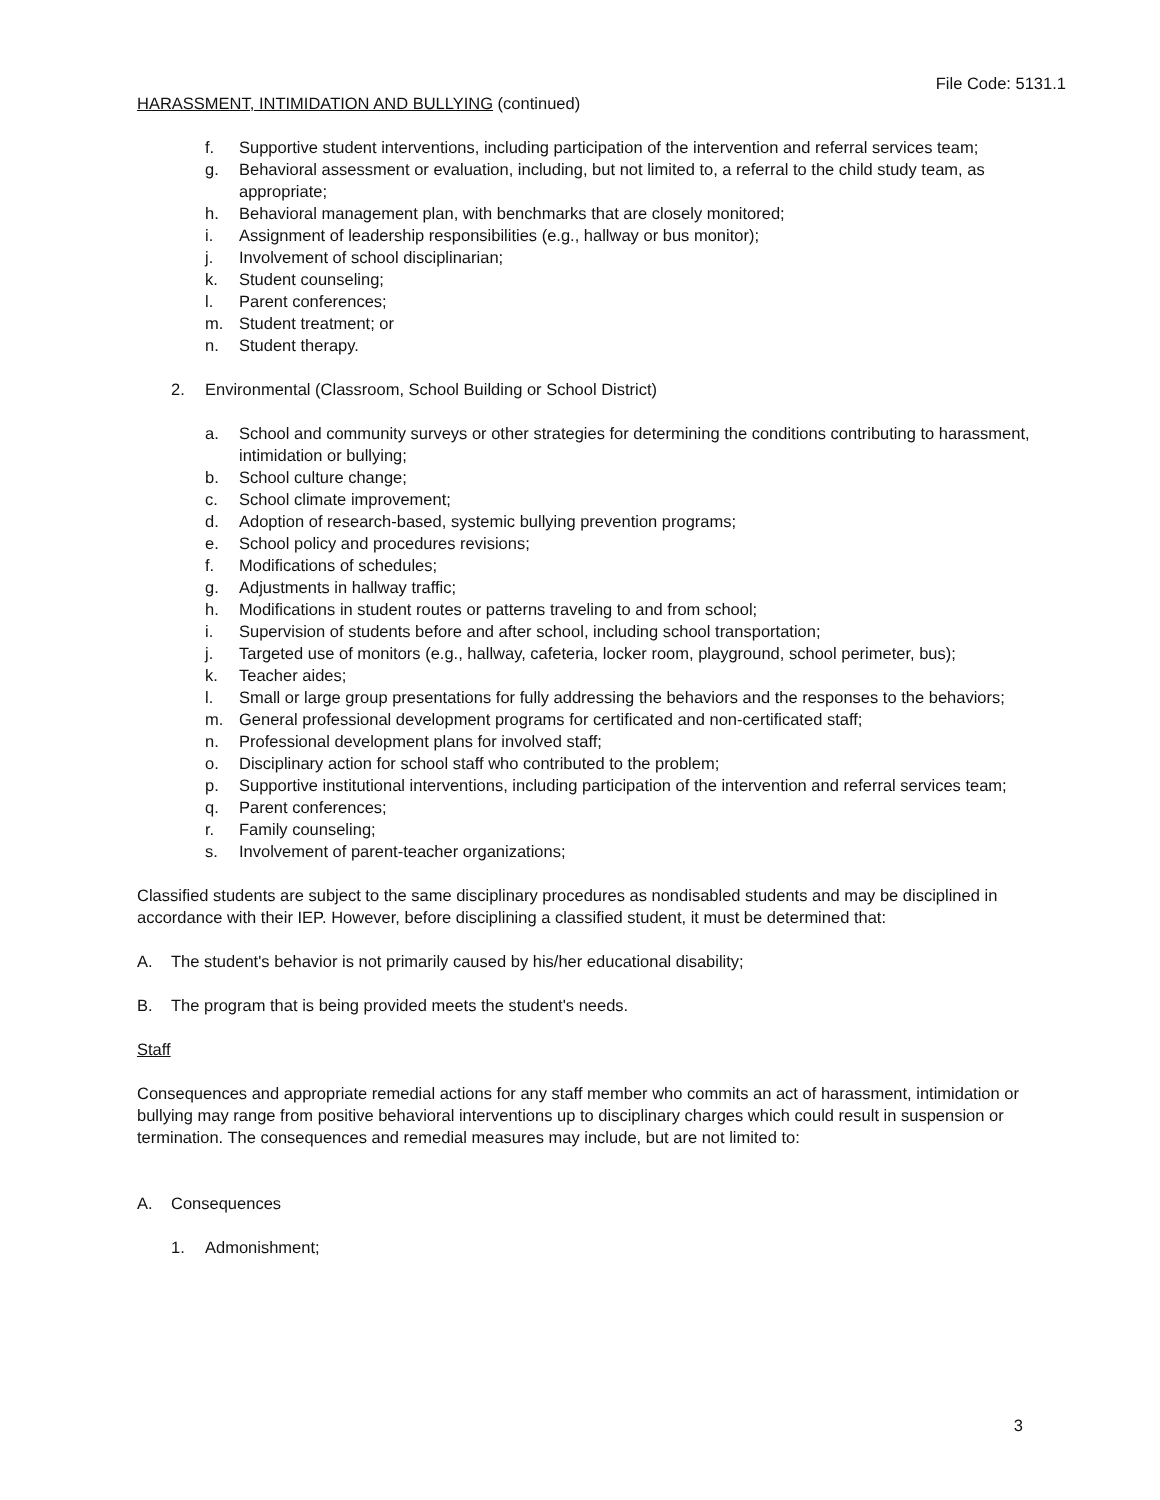File Code: 5131.1
HARASSMENT, INTIMIDATION AND BULLYING (continued)
f. Supportive student interventions, including participation of the intervention and referral services team;
g. Behavioral assessment or evaluation, including, but not limited to, a referral to the child study team, as appropriate;
h. Behavioral management plan, with benchmarks that are closely monitored;
i. Assignment of leadership responsibilities (e.g., hallway or bus monitor);
j. Involvement of school disciplinarian;
k. Student counseling;
l. Parent conferences;
m. Student treatment; or
n. Student therapy.
2. Environmental (Classroom, School Building or School District)
a. School and community surveys or other strategies for determining the conditions contributing to harassment, intimidation or bullying;
b. School culture change;
c. School climate improvement;
d. Adoption of research-based, systemic bullying prevention programs;
e. School policy and procedures revisions;
f. Modifications of schedules;
g. Adjustments in hallway traffic;
h. Modifications in student routes or patterns traveling to and from school;
i. Supervision of students before and after school, including school transportation;
j. Targeted use of monitors (e.g., hallway, cafeteria, locker room, playground, school perimeter, bus);
k. Teacher aides;
l. Small or large group presentations for fully addressing the behaviors and the responses to the behaviors;
m. General professional development programs for certificated and non-certificated staff;
n. Professional development plans for involved staff;
o. Disciplinary action for school staff who contributed to the problem;
p. Supportive institutional interventions, including participation of the intervention and referral services team;
q. Parent conferences;
r. Family counseling;
s. Involvement of parent-teacher organizations;
Classified students are subject to the same disciplinary procedures as nondisabled students and may be disciplined in accordance with their IEP. However, before disciplining a classified student, it must be determined that:
A. The student's behavior is not primarily caused by his/her educational disability;
B. The program that is being provided meets the student's needs.
Staff
Consequences and appropriate remedial actions for any staff member who commits an act of harassment, intimidation or bullying may range from positive behavioral interventions up to disciplinary charges which could result in suspension or termination. The consequences and remedial measures may include, but are not limited to:
A. Consequences
1. Admonishment;
3